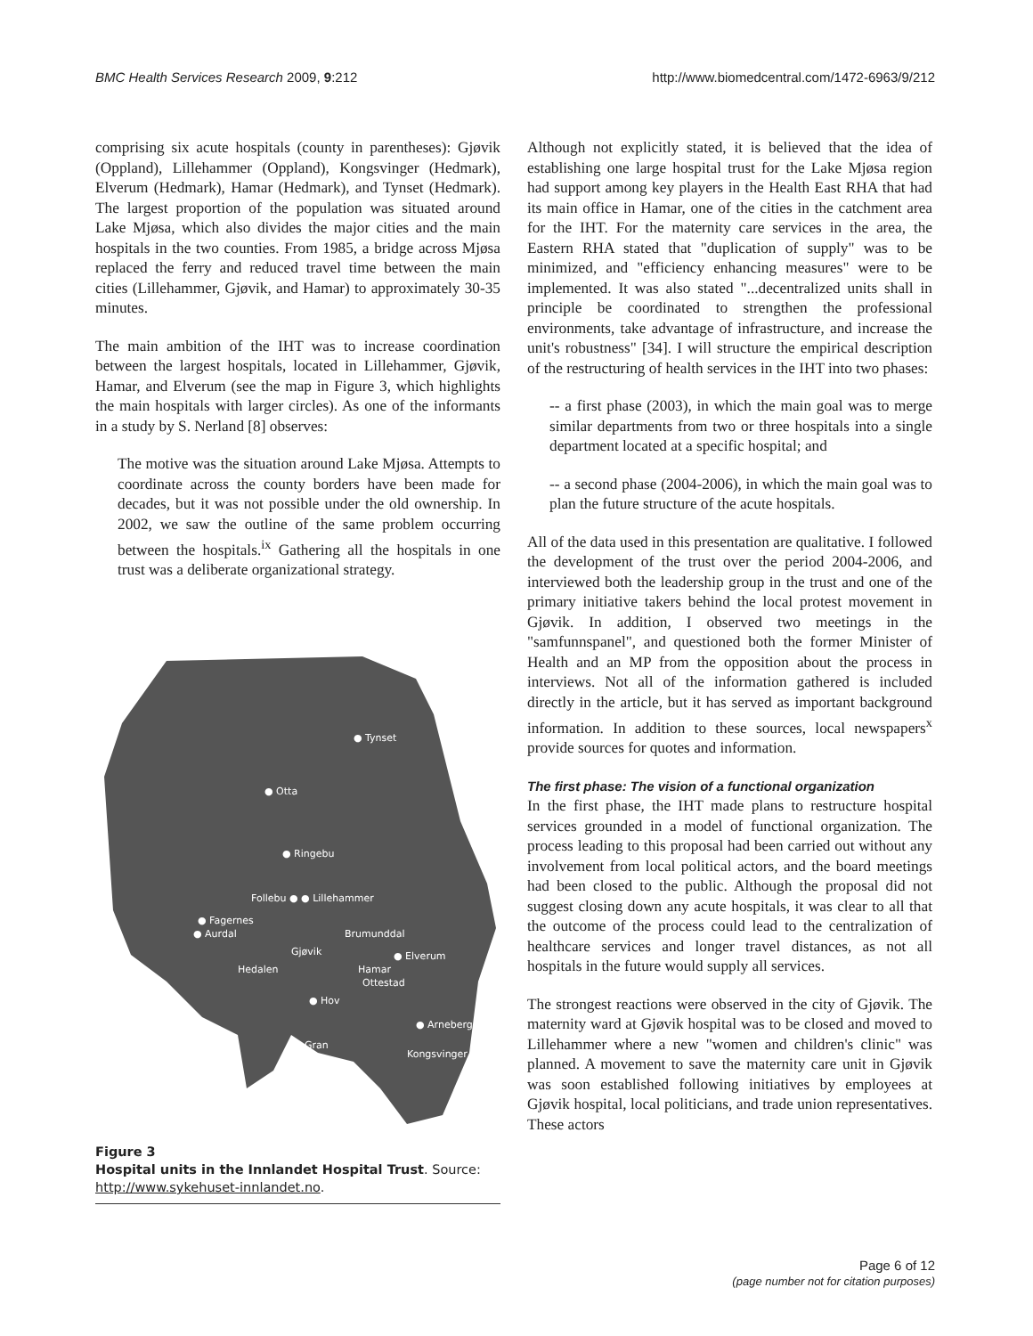BMC Health Services Research 2009, 9:212 http://www.biomedcentral.com/1472-6963/9/212
comprising six acute hospitals (county in parentheses): Gjøvik (Oppland), Lillehammer (Oppland), Kongsvinger (Hedmark), Elverum (Hedmark), Hamar (Hedmark), and Tynset (Hedmark). The largest proportion of the population was situated around Lake Mjøsa, which also divides the major cities and the main hospitals in the two counties. From 1985, a bridge across Mjøsa replaced the ferry and reduced travel time between the main cities (Lillehammer, Gjøvik, and Hamar) to approximately 30-35 minutes.
The main ambition of the IHT was to increase coordination between the largest hospitals, located in Lillehammer, Gjøvik, Hamar, and Elverum (see the map in Figure 3, which highlights the main hospitals with larger circles). As one of the informants in a study by S. Nerland [8] observes:
The motive was the situation around Lake Mjøsa. Attempts to coordinate across the county borders have been made for decades, but it was not possible under the old ownership. In 2002, we saw the outline of the same problem occurring between the hospitals.<sup>ix</sup> Gathering all the hospitals in one trust was a deliberate organizational strategy.
● Tynset
● Otta
● Ringebu
Follebu ● ● Lillehammer
● Fagernes
● Aurdal
Brumunddal
Gjøvik
● Elverum
Hamar
Hedalen
Ottestad
● Hov
● Arneberg
Gran
Kongsvinger
Figure 3
Hospital units in the Innlandet Hospital Trust. Source: http://www.sykehuset-innlandet.no.
Although not explicitly stated, it is believed that the idea of establishing one large hospital trust for the Lake Mjøsa region had support among key players in the Health East RHA that had its main office in Hamar, one of the cities in the catchment area for the IHT. For the maternity care services in the area, the Eastern RHA stated that "duplication of supply" was to be minimized, and "efficiency enhancing measures" were to be implemented. It was also stated "...decentralized units shall in principle be coordinated to strengthen the professional environments, take advantage of infrastructure, and increase the unit's robustness" [34]. I will structure the empirical description of the restructuring of health services in the IHT into two phases:
-- a first phase (2003), in which the main goal was to merge similar departments from two or three hospitals into a single department located at a specific hospital; and
-- a second phase (2004-2006), in which the main goal was to plan the future structure of the acute hospitals.
All of the data used in this presentation are qualitative. I followed the development of the trust over the period 2004-2006, and interviewed both the leadership group in the trust and one of the primary initiative takers behind the local protest movement in Gjøvik. In addition, I observed two meetings in the "samfunnspanel", and questioned both the former Minister of Health and an MP from the opposition about the process in interviews. Not all of the information gathered is included directly in the article, but it has served as important background information. In addition to these sources, local newspapers<sup>x</sup> provide sources for quotes and information.
The first phase: The vision of a functional organization
In the first phase, the IHT made plans to restructure hospital services grounded in a model of functional organization. The process leading to this proposal had been carried out without any involvement from local political actors, and the board meetings had been closed to the public. Although the proposal did not suggest closing down any acute hospitals, it was clear to all that the outcome of the process could lead to the centralization of healthcare services and longer travel distances, as not all hospitals in the future would supply all services.
The strongest reactions were observed in the city of Gjøvik. The maternity ward at Gjøvik hospital was to be closed and moved to Lillehammer where a new "women and children's clinic" was planned. A movement to save the maternity care unit in Gjøvik was soon established following initiatives by employees at Gjøvik hospital, local politicians, and trade union representatives. These actors
Page 6 of 12
(page number not for citation purposes)